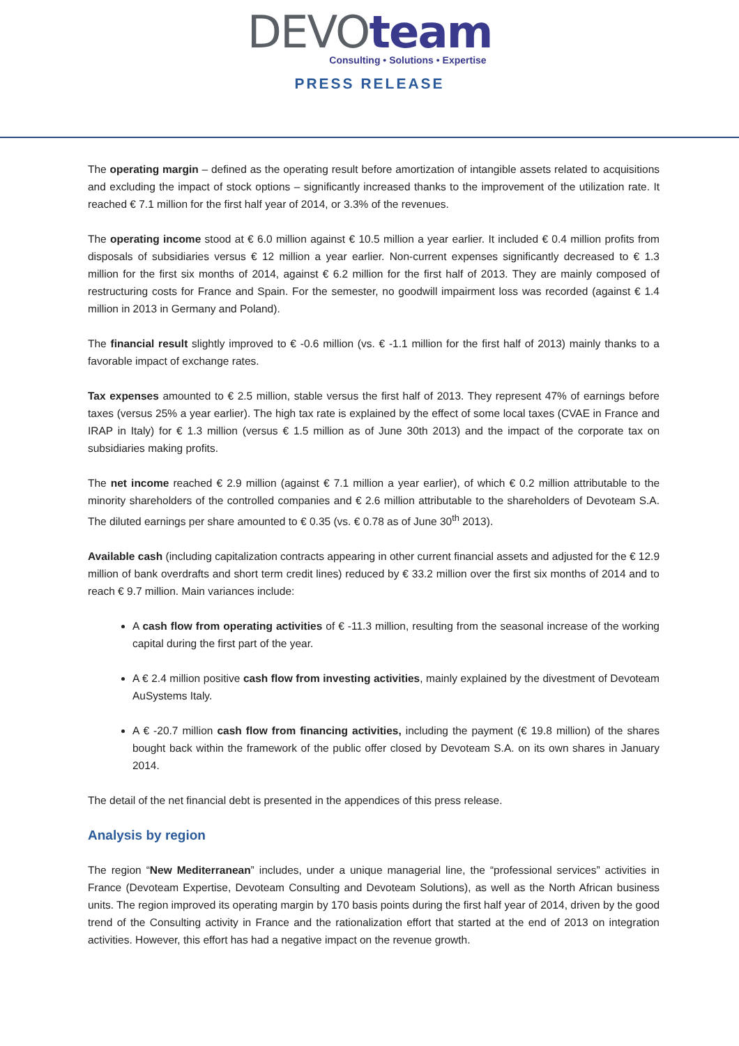DEVOteam
Consulting • Solutions • Expertise
PRESS RELEASE
The operating margin – defined as the operating result before amortization of intangible assets related to acquisitions and excluding the impact of stock options – significantly increased thanks to the improvement of the utilization rate. It reached € 7.1 million for the first half year of 2014, or 3.3% of the revenues.
The operating income stood at € 6.0 million against € 10.5 million a year earlier. It included € 0.4 million profits from disposals of subsidiaries versus € 12 million a year earlier. Non-current expenses significantly decreased to € 1.3 million for the first six months of 2014, against € 6.2 million for the first half of 2013. They are mainly composed of restructuring costs for France and Spain. For the semester, no goodwill impairment loss was recorded (against € 1.4 million in 2013 in Germany and Poland).
The financial result slightly improved to € -0.6 million (vs. € -1.1 million for the first half of 2013) mainly thanks to a favorable impact of exchange rates.
Tax expenses amounted to € 2.5 million, stable versus the first half of 2013. They represent 47% of earnings before taxes (versus 25% a year earlier). The high tax rate is explained by the effect of some local taxes (CVAE in France and IRAP in Italy) for € 1.3 million (versus € 1.5 million as of June 30th 2013) and the impact of the corporate tax on subsidiaries making profits.
The net income reached € 2.9 million (against € 7.1 million a year earlier), of which € 0.2 million attributable to the minority shareholders of the controlled companies and € 2.6 million attributable to the shareholders of Devoteam S.A. The diluted earnings per share amounted to € 0.35 (vs. € 0.78 as of June 30<sup>th</sup> 2013).
Available cash (including capitalization contracts appearing in other current financial assets and adjusted for the € 12.9 million of bank overdrafts and short term credit lines) reduced by € 33.2 million over the first six months of 2014 and to reach € 9.7 million. Main variances include:
A cash flow from operating activities of € -11.3 million, resulting from the seasonal increase of the working capital during the first part of the year.
A € 2.4 million positive cash flow from investing activities, mainly explained by the divestment of Devoteam AuSystems Italy.
A € -20.7 million cash flow from financing activities, including the payment (€ 19.8 million) of the shares bought back within the framework of the public offer closed by Devoteam S.A. on its own shares in January 2014.
The detail of the net financial debt is presented in the appendices of this press release.
Analysis by region
The region “New Mediterranean” includes, under a unique managerial line, the “professional services” activities in France (Devoteam Expertise, Devoteam Consulting and Devoteam Solutions), as well as the North African business units. The region improved its operating margin by 170 basis points during the first half year of 2014, driven by the good trend of the Consulting activity in France and the rationalization effort that started at the end of 2013 on integration activities. However, this effort has had a negative impact on the revenue growth.